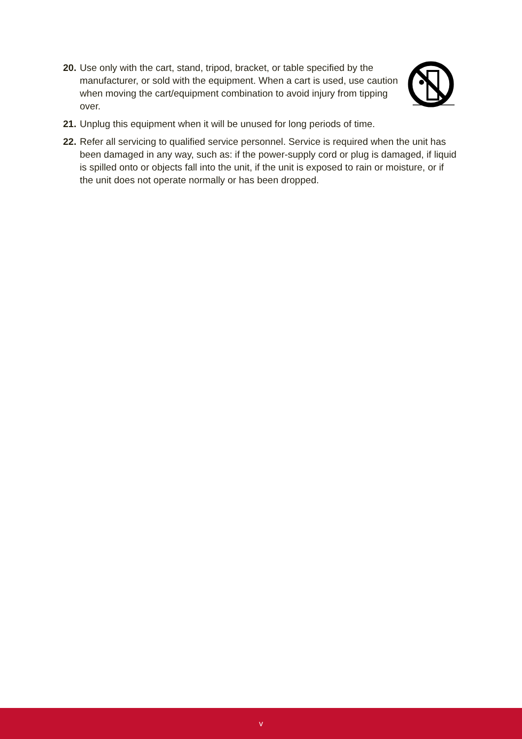20.
Use only with the cart, stand, tripod, bracket, or table specified by the manufacturer, or sold with the equipment. When a cart is used, use caution when moving the cart/equipment combination to avoid injury from tipping over.
21.
Unplug this equipment when it will be unused for long periods of time.
22.
Refer all servicing to qualified service personnel. Service is required when the unit has been damaged in any way, such as: if the power-supply cord or plug is damaged, if liquid is spilled onto or objects fall into the unit, if the unit is exposed to rain or moisture, or if the unit does not operate normally or has been dropped.
v